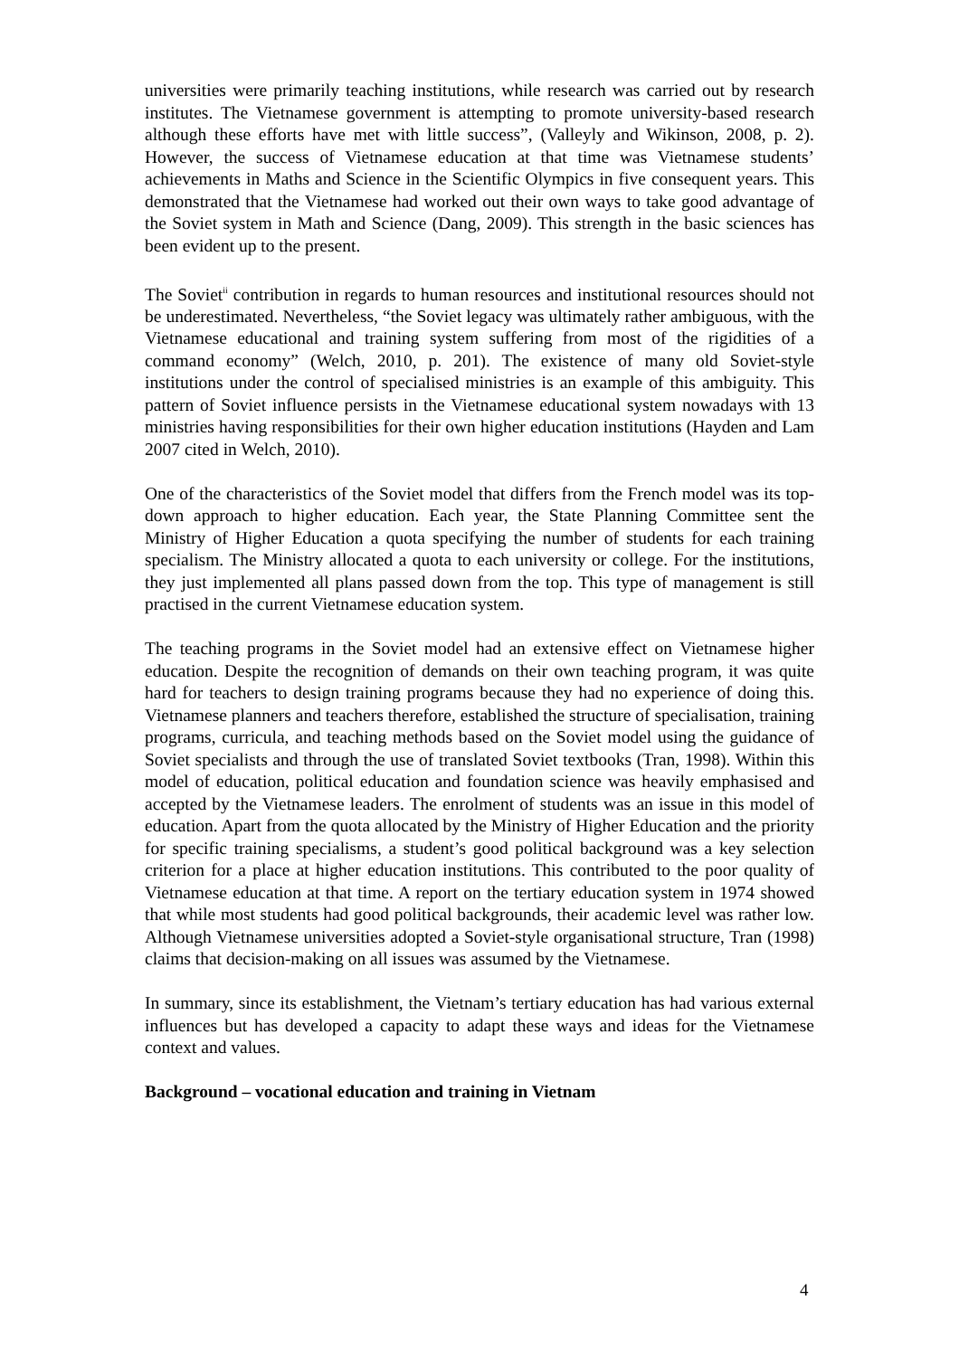universities were primarily teaching institutions, while research was carried out by research institutes. The Vietnamese government is attempting to promote university-based research although these efforts have met with little success”, (Valleyly and Wikinson, 2008, p. 2). However, the success of Vietnamese education at that time was Vietnamese students’ achievements in Maths and Science in the Scientific Olympics in five consequent years. This demonstrated that the Vietnamese had worked out their own ways to take good advantage of the Soviet system in Math and Science (Dang, 2009). This strength in the basic sciences has been evident up to the present.
The Soviet<sup>ii</sup> contribution in regards to human resources and institutional resources should not be underestimated. Nevertheless, “the Soviet legacy was ultimately rather ambiguous, with the Vietnamese educational and training system suffering from most of the rigidities of a command economy” (Welch, 2010, p. 201). The existence of many old Soviet-style institutions under the control of specialised ministries is an example of this ambiguity. This pattern of Soviet influence persists in the Vietnamese educational system nowadays with 13 ministries having responsibilities for their own higher education institutions (Hayden and Lam 2007 cited in Welch, 2010).
One of the characteristics of the Soviet model that differs from the French model was its top-down approach to higher education. Each year, the State Planning Committee sent the Ministry of Higher Education a quota specifying the number of students for each training specialism. The Ministry allocated a quota to each university or college. For the institutions, they just implemented all plans passed down from the top. This type of management is still practised in the current Vietnamese education system.
The teaching programs in the Soviet model had an extensive effect on Vietnamese higher education. Despite the recognition of demands on their own teaching program, it was quite hard for teachers to design training programs because they had no experience of doing this. Vietnamese planners and teachers therefore, established the structure of specialisation, training programs, curricula, and teaching methods based on the Soviet model using the guidance of Soviet specialists and through the use of translated Soviet textbooks (Tran, 1998). Within this model of education, political education and foundation science was heavily emphasised and accepted by the Vietnamese leaders. The enrolment of students was an issue in this model of education. Apart from the quota allocated by the Ministry of Higher Education and the priority for specific training specialisms, a student’s good political background was a key selection criterion for a place at higher education institutions. This contributed to the poor quality of Vietnamese education at that time. A report on the tertiary education system in 1974 showed that while most students had good political backgrounds, their academic level was rather low. Although Vietnamese universities adopted a Soviet-style organisational structure, Tran (1998) claims that decision-making on all issues was assumed by the Vietnamese.
In summary, since its establishment, the Vietnam’s tertiary education has had various external influences but has developed a capacity to adapt these ways and ideas for the Vietnamese context and values.
Background – vocational education and training in Vietnam
4